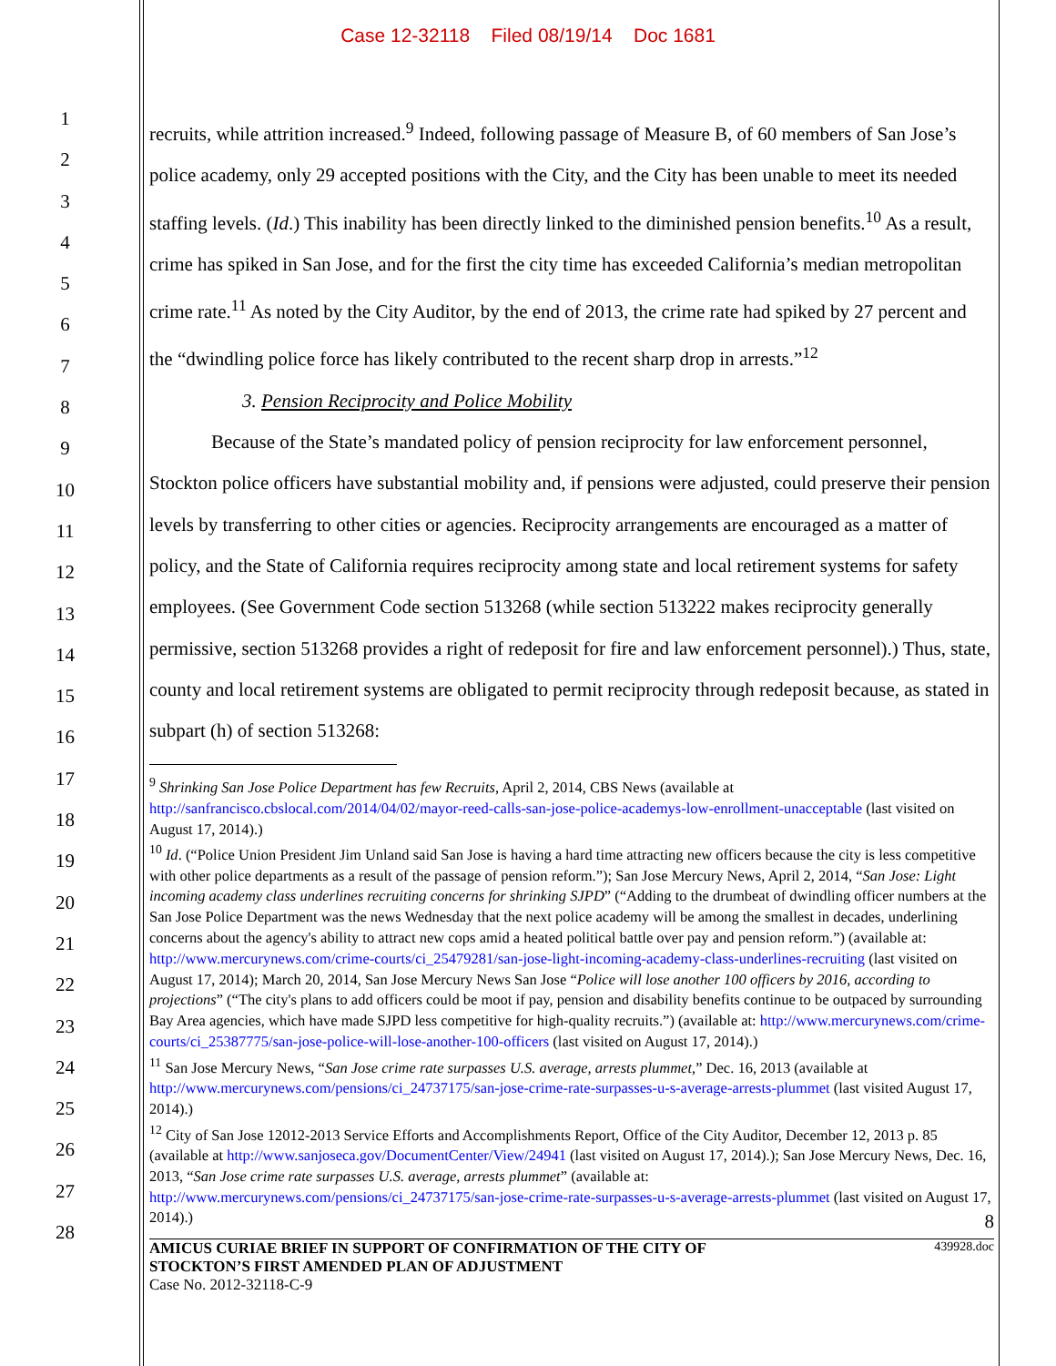Case 12-32118 Filed 08/19/14 Doc 1681
1
2
3
4
5
6
7
8
9
10
11
12
13
14
15
16
17
18
19
20
21
22
23
24
25
26
27
28
recruits, while attrition increased.<sup>9</sup> Indeed, following passage of Measure B, of 60 members of San Jose’s police academy, only 29 accepted positions with the City, and the City has been unable to meet its needed staffing levels. (Id.) This inability has been directly linked to the diminished pension benefits.<sup>10</sup> As a result, crime has spiked in San Jose, and for the first the city time has exceeded California’s median metropolitan crime rate.<sup>11</sup> As noted by the City Auditor, by the end of 2013, the crime rate had spiked by 27 percent and the “dwindling police force has likely contributed to the recent sharp drop in arrests.”<sup>12</sup>
3. Pension Reciprocity and Police Mobility
Because of the State’s mandated policy of pension reciprocity for law enforcement personnel, Stockton police officers have substantial mobility and, if pensions were adjusted, could preserve their pension levels by transferring to other cities or agencies. Reciprocity arrangements are encouraged as a matter of policy, and the State of California requires reciprocity among state and local retirement systems for safety employees. (See Government Code section 513268 (while section 513222 makes reciprocity generally permissive, section 513268 provides a right of redeposit for fire and law enforcement personnel).) Thus, state, county and local retirement systems are obligated to permit reciprocity through redeposit because, as stated in subpart (h) of section 513268:
<sup>9</sup> Shrinking San Jose Police Department has few Recruits, April 2, 2014, CBS News (available at http://sanfrancisco.cbslocal.com/2014/04/02/mayor-reed-calls-san-jose-police-academys-low-enrollment-unacceptable (last visited on August 17, 2014).)
<sup>10</sup> Id. (“Police Union President Jim Unland said San Jose is having a hard time attracting new officers because the city is less competitive with other police departments as a result of the passage of pension reform.”); San Jose Mercury News, April 2, 2014, “San Jose: Light incoming academy class underlines recruiting concerns for shrinking SJPD” (“Adding to the drumbeat of dwindling officer numbers at the San Jose Police Department was the news Wednesday that the next police academy will be among the smallest in decades, underlining concerns about the agency's ability to attract new cops amid a heated political battle over pay and pension reform.”) (available at: http://www.mercurynews.com/crime-courts/ci_25479281/san-jose-light-incoming-academy-class-underlines-recruiting (last visited on August 17, 2014); March 20, 2014, San Jose Mercury News San Jose “Police will lose another 100 officers by 2016, according to projections” (“The city's plans to add officers could be moot if pay, pension and disability benefits continue to be outpaced by surrounding Bay Area agencies, which have made SJPD less competitive for high-quality recruits.”) (available at: http://www.mercurynews.com/crime-courts/ci_25387775/san-jose-police-will-lose-another-100-officers (last visited on August 17, 2014).)
<sup>11</sup> San Jose Mercury News, “San Jose crime rate surpasses U.S. average, arrests plummet,” Dec. 16, 2013 (available at http://www.mercurynews.com/pensions/ci_24737175/san-jose-crime-rate-surpasses-u-s-average-arrests-plummet (last visited August 17, 2014).)
<sup>12</sup> City of San Jose 12012-2013 Service Efforts and Accomplishments Report, Office of the City Auditor, December 12, 2013 p. 85 (available at http://www.sanjoseca.gov/DocumentCenter/View/24941 (last visited on August 17, 2014).); San Jose Mercury News, Dec. 16, 2013, “San Jose crime rate surpasses U.S. average, arrests plummet” (available at: http://www.mercurynews.com/pensions/ci_24737175/san-jose-crime-rate-surpasses-u-s-average-arrests-plummet (last visited on August 17, 2014).)
8
AMICUS CURIAE BRIEF IN SUPPORT OF CONFIRMATION OF THE CITY OF
STOCKTON’S FIRST AMENDED PLAN OF ADJUSTMENT
Case No. 2012-32118-C-9
439928.doc